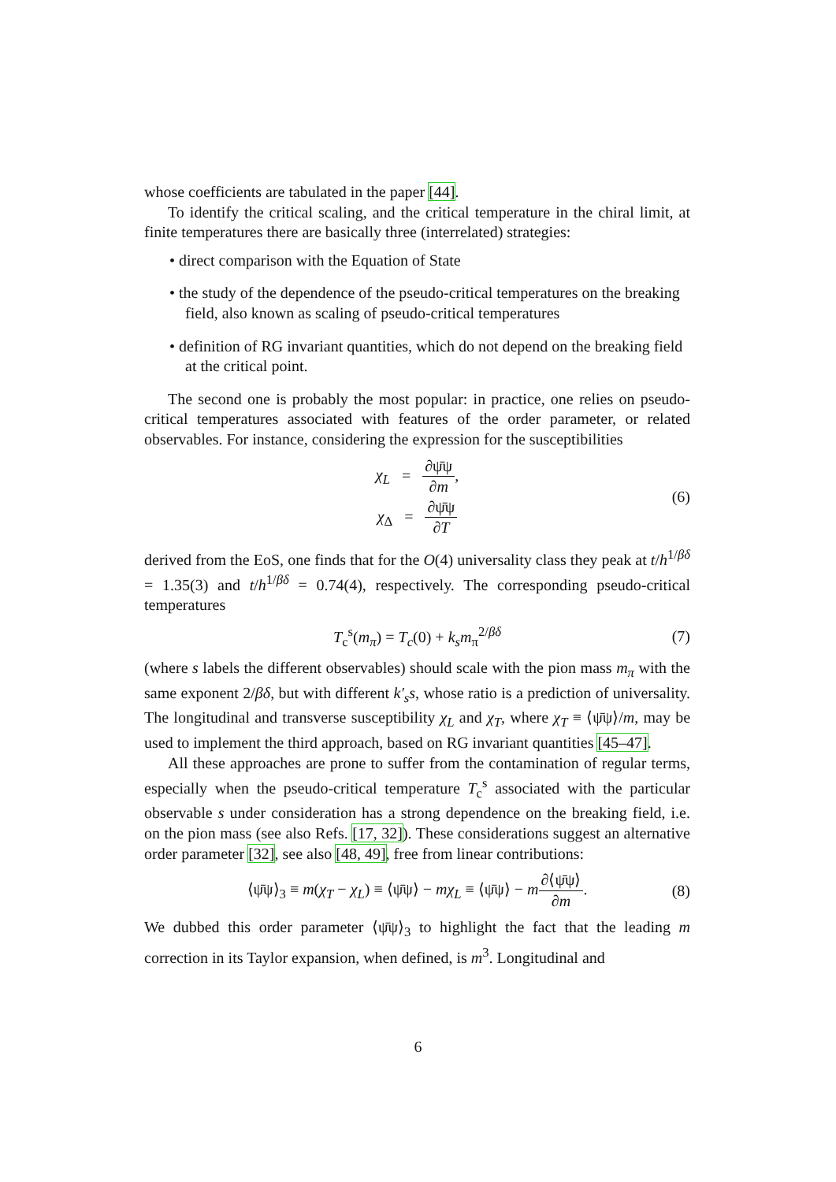whose coefficients are tabulated in the paper [44].
To identify the critical scaling, and the critical temperature in the chiral limit, at finite temperatures there are basically three (interrelated) strategies:
• direct comparison with the Equation of State
• the study of the dependence of the pseudo-critical temperatures on the breaking field, also known as scaling of pseudo-critical temperatures
• definition of RG invariant quantities, which do not depend on the breaking field at the critical point.
The second one is probably the most popular: in practice, one relies on pseudo-critical temperatures associated with features of the order parameter, or related observables. For instance, considering the expression for the susceptibilities
χ<sub>L</sub> = ∂ψ̄ψ ∂m,
χ<sub>Δ</sub> = ∂ψ̄ψ ∂T
(6)
derived from the EoS, one finds that for the O(4) universality class they peak at t/h<sup>1/βδ</sup> = 1.35(3) and t/h<sup>1/βδ</sup> = 0.74(4), respectively. The corresponding pseudo-critical temperatures
T<sub>c</sub><sup>s</sup>(m<sub>π</sub>) = T<sub>c</sub>(0) + k<sub>s</sub>m<sub>π</sub><sup>2/βδ</sup> (7)
(where s labels the different observables) should scale with the pion mass m<sub>π</sub> with the same exponent 2/βδ, but with different k′<sub>s</sub>s, whose ratio is a prediction of universality. The longitudinal and transverse susceptibility χ<sub>L</sub> and χ<sub>T</sub>, where χ<sub>T</sub> ≡ ⟨ψ̄ψ⟩/m, may be used to implement the third approach, based on RG invariant quantities [45–47].
All these approaches are prone to suffer from the contamination of regular terms, especially when the pseudo-critical temperature T<sub>c</sub><sup>s</sup> associated with the particular observable s under consideration has a strong dependence on the breaking field, i.e. on the pion mass (see also Refs. [17, 32]). These considerations suggest an alternative order parameter [32], see also [48, 49], free from linear contributions:
⟨ψ̄ψ⟩<sub>3</sub> ≡ m(χ<sub>T</sub> − χ<sub>L</sub>) ≡ ⟨ψ̄ψ⟩ − mχ<sub>L</sub> ≡ ⟨ψ̄ψ⟩ − m∂⟨ψ̄ψ⟩ ∂m. (8)
We dubbed this order parameter ⟨ψ̄ψ⟩<sub>3</sub> to highlight the fact that the leading m correction in its Taylor expansion, when defined, is m<sup>3</sup>. Longitudinal and
6